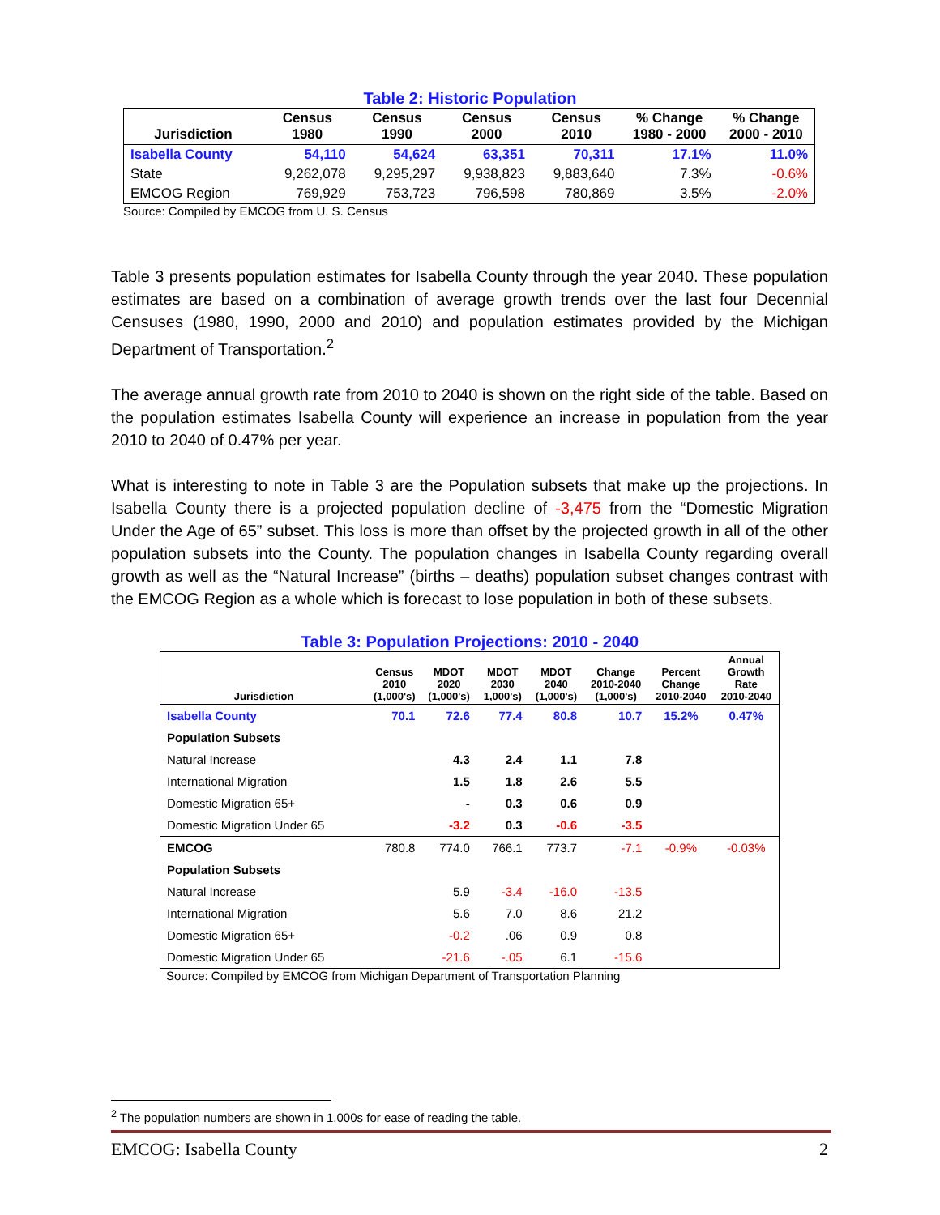Table 2: Historic Population
| Jurisdiction | Census 1980 | Census 1990 | Census 2000 | Census 2010 | % Change 1980 - 2000 | % Change 2000 - 2010 |
| --- | --- | --- | --- | --- | --- | --- |
| Isabella County | 54,110 | 54,624 | 63,351 | 70,311 | 17.1% | 11.0% |
| State | 9,262,078 | 9,295,297 | 9,938,823 | 9,883,640 | 7.3% | -0.6% |
| EMCOG Region | 769,929 | 753,723 | 796,598 | 780,869 | 3.5% | -2.0% |
Source: Compiled by EMCOG from U. S. Census
Table 3 presents population estimates for Isabella County through the year 2040. These population estimates are based on a combination of average growth trends over the last four Decennial Censuses (1980, 1990, 2000 and 2010) and population estimates provided by the Michigan Department of Transportation.<sup>2</sup>
The average annual growth rate from 2010 to 2040 is shown on the right side of the table. Based on the population estimates Isabella County will experience an increase in population from the year 2010 to 2040 of 0.47% per year.
What is interesting to note in Table 3 are the Population subsets that make up the projections. In Isabella County there is a projected population decline of -3,475 from the “Domestic Migration Under the Age of 65” subset. This loss is more than offset by the projected growth in all of the other population subsets into the County. The population changes in Isabella County regarding overall growth as well as the “Natural Increase” (births – deaths) population subset changes contrast with the EMCOG Region as a whole which is forecast to lose population in both of these subsets.
Table 3: Population Projections: 2010 - 2040
| Jurisdiction | Census 2010 (1,000's) | MDOT 2020 (1,000's) | MDOT 2030 1,000's) | MDOT 2040 (1,000's) | Change 2010-2040 (1,000's) | Percent Change 2010-2040 | Annual Growth Rate 2010-2040 |
| --- | --- | --- | --- | --- | --- | --- | --- |
| Isabella County | 70.1 | 72.6 | 77.4 | 80.8 | 10.7 | 15.2% | 0.47% |
| Population Subsets | | | | | | | |
| Natural Increase | | 4.3 | 2.4 | 1.1 | 7.8 | | |
| International Migration | | 1.5 | 1.8 | 2.6 | 5.5 | | |
| Domestic Migration 65+ | | - | 0.3 | 0.6 | 0.9 | | |
| Domestic Migration Under 65 | | -3.2 | 0.3 | -0.6 | -3.5 | | |
| EMCOG | 780.8 | 774.0 | 766.1 | 773.7 | -7.1 | -0.9% | -0.03% |
| Population Subsets | | | | | | | |
| Natural Increase | | 5.9 | -3.4 | -16.0 | -13.5 | | |
| International Migration | | 5.6 | 7.0 | 8.6 | 21.2 | | |
| Domestic Migration 65+ | | -0.2 | .06 | 0.9 | 0.8 | | |
| Domestic Migration Under 65 | | -21.6 | -.05 | 6.1 | -15.6 | | |
Source: Compiled by EMCOG from Michigan Department of Transportation Planning
<sup>2</sup> The population numbers are shown in 1,000s for ease of reading the table.
EMCOG: Isabella County 2